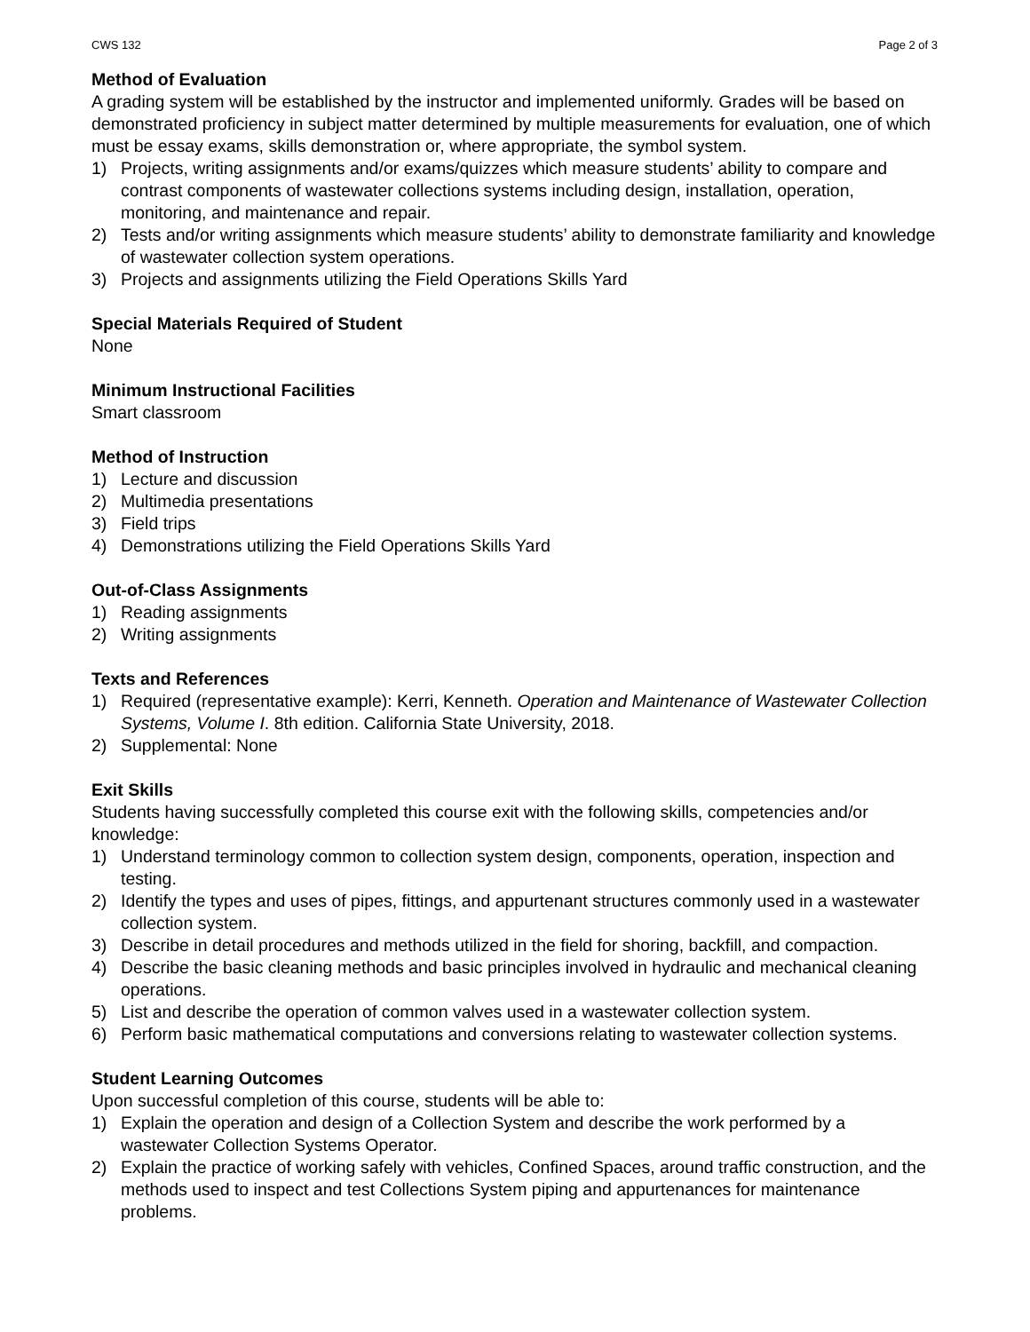CWS 132 Page 2 of 3
Method of Evaluation
A grading system will be established by the instructor and implemented uniformly. Grades will be based on demonstrated proficiency in subject matter determined by multiple measurements for evaluation, one of which must be essay exams, skills demonstration or, where appropriate, the symbol system.
1) Projects, writing assignments and/or exams/quizzes which measure students’ ability to compare and contrast components of wastewater collections systems including design, installation, operation, monitoring, and maintenance and repair.
2) Tests and/or writing assignments which measure students’ ability to demonstrate familiarity and knowledge of wastewater collection system operations.
3) Projects and assignments utilizing the Field Operations Skills Yard
Special Materials Required of Student
None
Minimum Instructional Facilities
Smart classroom
Method of Instruction
1) Lecture and discussion
2) Multimedia presentations
3) Field trips
4) Demonstrations utilizing the Field Operations Skills Yard
Out-of-Class Assignments
1) Reading assignments
2) Writing assignments
Texts and References
1) Required (representative example): Kerri, Kenneth. Operation and Maintenance of Wastewater Collection Systems, Volume I. 8th edition. California State University, 2018.
2) Supplemental: None
Exit Skills
Students having successfully completed this course exit with the following skills, competencies and/or knowledge:
1) Understand terminology common to collection system design, components, operation, inspection and testing.
2) Identify the types and uses of pipes, fittings, and appurtenant structures commonly used in a wastewater collection system.
3) Describe in detail procedures and methods utilized in the field for shoring, backfill, and compaction.
4) Describe the basic cleaning methods and basic principles involved in hydraulic and mechanical cleaning operations.
5) List and describe the operation of common valves used in a wastewater collection system.
6) Perform basic mathematical computations and conversions relating to wastewater collection systems.
Student Learning Outcomes
Upon successful completion of this course, students will be able to:
1) Explain the operation and design of a Collection System and describe the work performed by a wastewater Collection Systems Operator.
2) Explain the practice of working safely with vehicles, Confined Spaces, around traffic construction, and the methods used to inspect and test Collections System piping and appurtenances for maintenance problems.